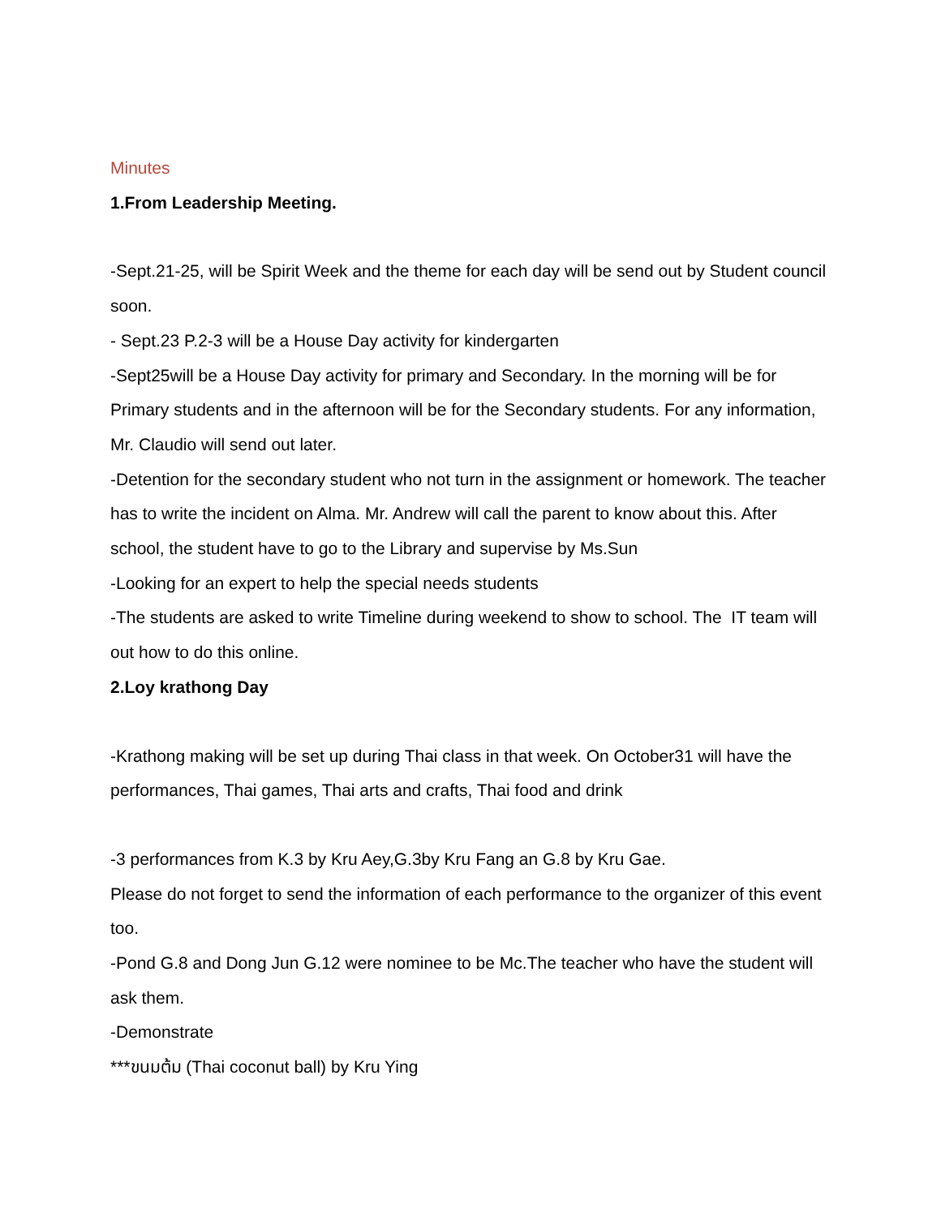Minutes
1.From Leadership Meeting.
-Sept.21-25, will be Spirit Week and the theme for each day will be send out by Student council soon.
- Sept.23 P.2-3 will be a House Day activity for kindergarten
-Sept25will be a House Day activity for primary and Secondary. In the morning will be for Primary students and in the afternoon will be for the Secondary students. For any information, Mr. Claudio will send out later.
-Detention for the secondary student who not turn in the assignment or homework. The teacher has to write the incident on Alma. Mr. Andrew will call the parent to know about this. After school, the student have to go to the Library and supervise by Ms.Sun
-Looking for an expert to help the special needs students
-The students are asked to write Timeline during weekend to show to school. The IT team will out how to do this online.
2.Loy krathong Day
-Krathong making will be set up during Thai class in that week. On October31 will have the performances, Thai games, Thai arts and crafts, Thai food and drink
-3 performances from K.3 by Kru Aey,G.3by Kru Fang an G.8 by Kru Gae.
Please do not forget to send the information of each performance to the organizer of this event too.
-Pond G.8 and Dong Jun G.12 were nominee to be Mc.The teacher who have the student will ask them.
-Demonstrate
***ขนมต้ม (Thai coconut ball) by Kru Ying